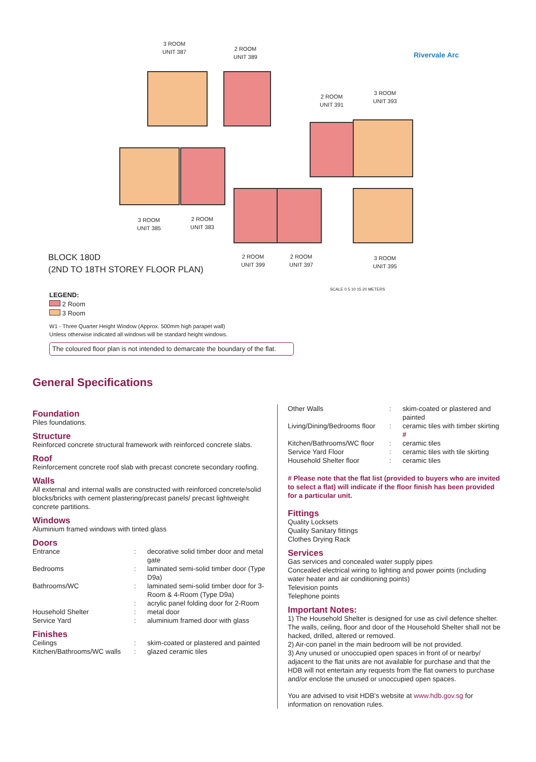3 ROOM
UNIT 387
2 ROOM
UNIT 389
2 ROOM
UNIT 391
3 ROOM
UNIT 393
3 ROOM
UNIT 385
2 ROOM
UNIT 383
2 ROOM
UNIT 399
2 ROOM
UNIT 397
3 ROOM
UNIT 395
Rivervale Arc
BLOCK 180D
(2ND TO 18TH STOREY FLOOR PLAN)
SCALE 0 5 10 15 20 METERS
LEGEND:
2 Room
3 Room
W1 - Three Quarter Height Window (Approx. 500mm high parapet wall)
Unless otherwise indicated all windows will be standard height windows.
The coloured floor plan is not intended to demarcate the boundary of the flat.
General Specifications
Foundation
Piles foundations.
Structure
Reinforced concrete structural framework with reinforced concrete slabs.
Roof
Reinforcement concrete roof slab with precast concrete secondary roofing.
Walls
All external and internal walls are constructed with reinforced concrete/solid blocks/bricks with cement plastering/precast panels/ precast lightweight concrete partitions.
Windows
Aluminium framed windows with tinted glass
Doors
Entrance: decorative solid timber door and metal gate
Bedrooms: laminated semi-solid timber door (Type D9a)
Bathrooms/WC: laminated semi-solid timber door for 3-Room & 4-Room (Type D9a)
: acrylic panel folding door for 2-Room
Household Shelter: metal door
Service Yard: aluminium framed door with glass
Finishes
Ceilings: skim-coated or plastered and painted
Kitchen/Bathrooms/WC walls: glazed ceramic tiles
Other Walls: skim-coated or plastered and painted
Living/Dining/Bedrooms floor: ceramic tiles with timber skirting #
Kitchen/Bathrooms/WC floor: ceramic tiles
Service Yard Floor: ceramic tiles with tile skirting
Household Shelter floor: ceramic tiles
# Please note that the flat list (provided to buyers who are invited to select a flat) will indicate if the floor finish has been provided for a particular unit.
Fittings
Quality Locksets
Quality Sanitary fittings
Clothes Drying Rack
Services
Gas services and concealed water supply pipes
Concealed electrical wiring to lighting and power points (including water heater and air conditioning points)
Television points
Telephone points
Important Notes:
1) The Household Shelter is designed for use as civil defence shelter. The walls, ceiling, floor and door of the Household Shelter shall not be hacked, drilled, altered or removed.
2) Air-con panel in the main bedroom will be not provided.
3) Any unused or unoccupied open spaces in front of or nearby/ adjacent to the flat units are not available for purchase and that the HDB will not entertain any requests from the flat owners to purchase and/or enclose the unused or unoccupied open spaces.
You are advised to visit HDB's website at www.hdb.gov.sg for information on renovation rules.